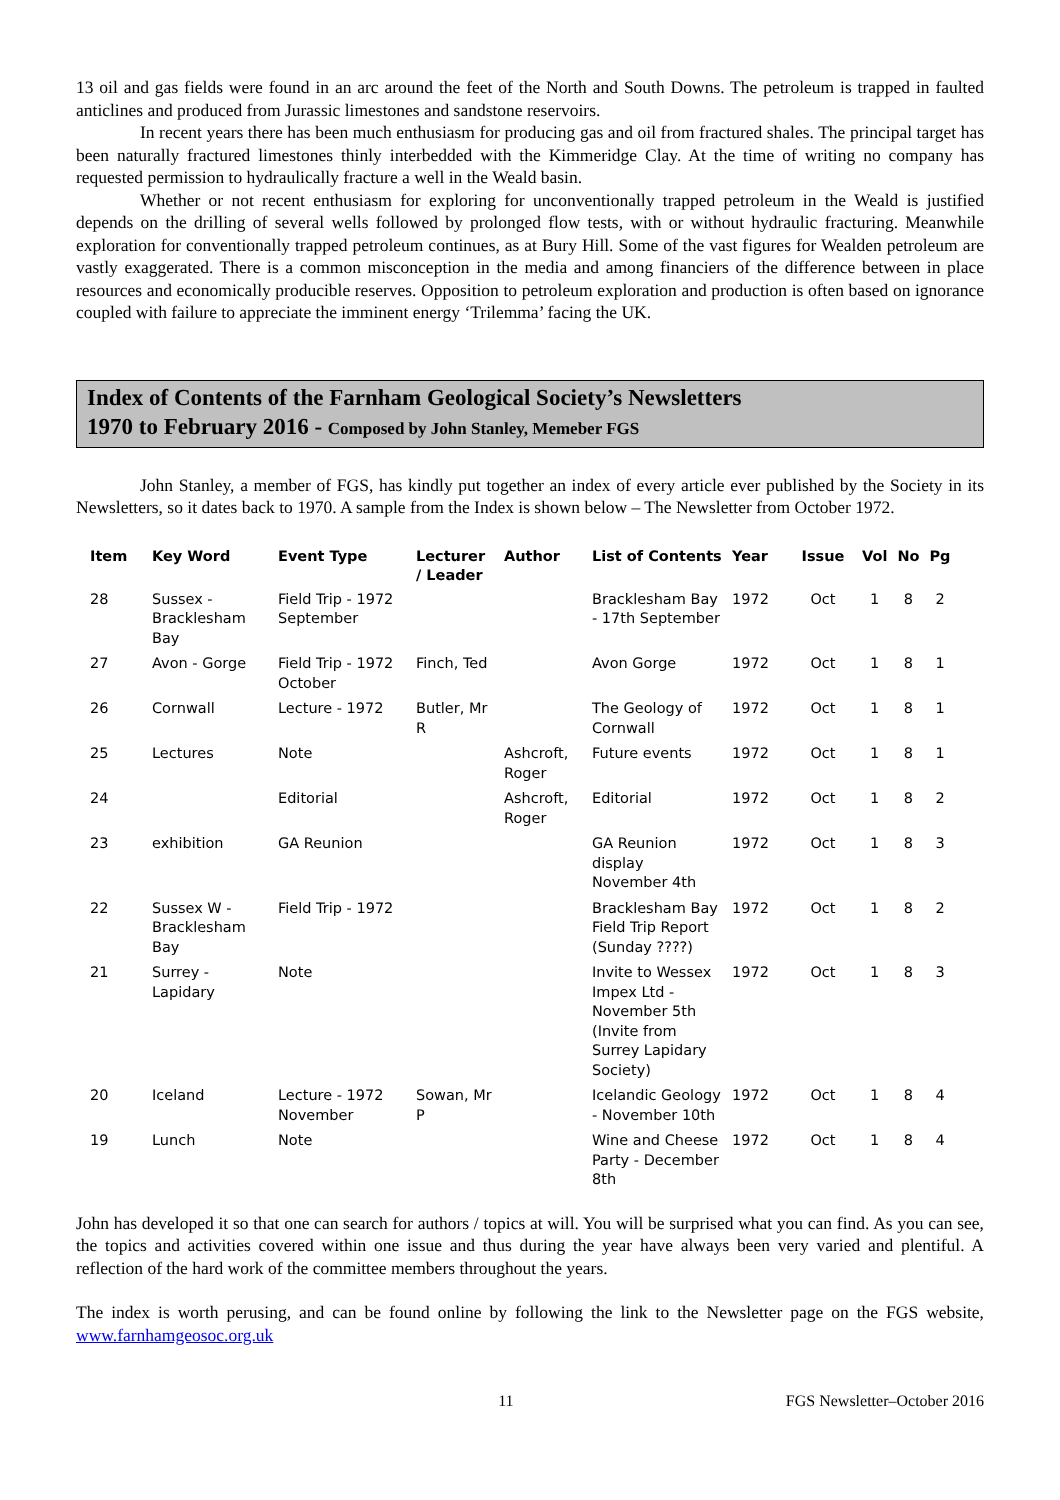13 oil and gas fields were found in an arc around the feet of the North and South Downs. The petroleum is trapped in faulted anticlines and produced from Jurassic limestones and sandstone reservoirs.
In recent years there has been much enthusiasm for producing gas and oil from fractured shales. The principal target has been naturally fractured limestones thinly interbedded with the Kimmeridge Clay. At the time of writing no company has requested permission to hydraulically fracture a well in the Weald basin.
Whether or not recent enthusiasm for exploring for unconventionally trapped petroleum in the Weald is justified depends on the drilling of several wells followed by prolonged flow tests, with or without hydraulic fracturing. Meanwhile exploration for conventionally trapped petroleum continues, as at Bury Hill. Some of the vast figures for Wealden petroleum are vastly exaggerated. There is a common misconception in the media and among financiers of the difference between in place resources and economically producible reserves. Opposition to petroleum exploration and production is often based on ignorance coupled with failure to appreciate the imminent energy ‘Trilemma’ facing the UK.
Index of Contents of the Farnham Geological Society’s Newsletters
1970 to February 2016 - Composed by John Stanley, Memeber FGS
John Stanley, a member of FGS, has kindly put together an index of every article ever published by the Society in its Newsletters, so it dates back to 1970. A sample from the Index is shown below – The Newsletter from October 1972.
| Item | Key Word | Event Type | Lecturer / Leader | Author | List of Contents | Year | Issue | Vol | No | Pg |
| --- | --- | --- | --- | --- | --- | --- | --- | --- | --- | --- |
| 28 | Sussex - Bracklesham Bay | Field Trip - 1972 September | | | Bracklesham Bay - 17th September | 1972 | Oct | 1 | 8 | 2 |
| 27 | Avon - Gorge | Field Trip - 1972 October | Finch, Ted | | Avon Gorge | 1972 | Oct | 1 | 8 | 1 |
| 26 | Cornwall | Lecture - 1972 | Butler, Mr R | | The Geology of Cornwall | 1972 | Oct | 1 | 8 | 1 |
| 25 | Lectures | Note | | Ashcroft, Roger | Future events | 1972 | Oct | 1 | 8 | 1 |
| 24 | | Editorial | | Ashcroft, Roger | Editorial | 1972 | Oct | 1 | 8 | 2 |
| 23 | exhibition | GA Reunion | | | GA Reunion display November 4th | 1972 | Oct | 1 | 8 | 3 |
| 22 | Sussex W - Bracklesham Bay | Field Trip - 1972 | | | Bracklesham Bay Field Trip Report (Sunday ????) | 1972 | Oct | 1 | 8 | 2 |
| 21 | Surrey - Lapidary | Note | | | Invite to Wessex Impex Ltd - November 5th (Invite from Surrey Lapidary Society) | 1972 | Oct | 1 | 8 | 3 |
| 20 | Iceland | Lecture - 1972 November | Sowan, Mr P | | Icelandic Geology - November 10th | 1972 | Oct | 1 | 8 | 4 |
| 19 | Lunch | Note | | | Wine and Cheese Party - December 8th | 1972 | Oct | 1 | 8 | 4 |
John has developed it so that one can search for authors / topics at will. You will be surprised what you can find. As you can see, the topics and activities covered within one issue and thus during the year have always been very varied and plentiful. A reflection of the hard work of the committee members throughout the years.
The index is worth perusing, and can be found online by following the link to the Newsletter page on the FGS website, www.farnhamgeosoc.org.uk
11 FGS Newsletter–October 2016